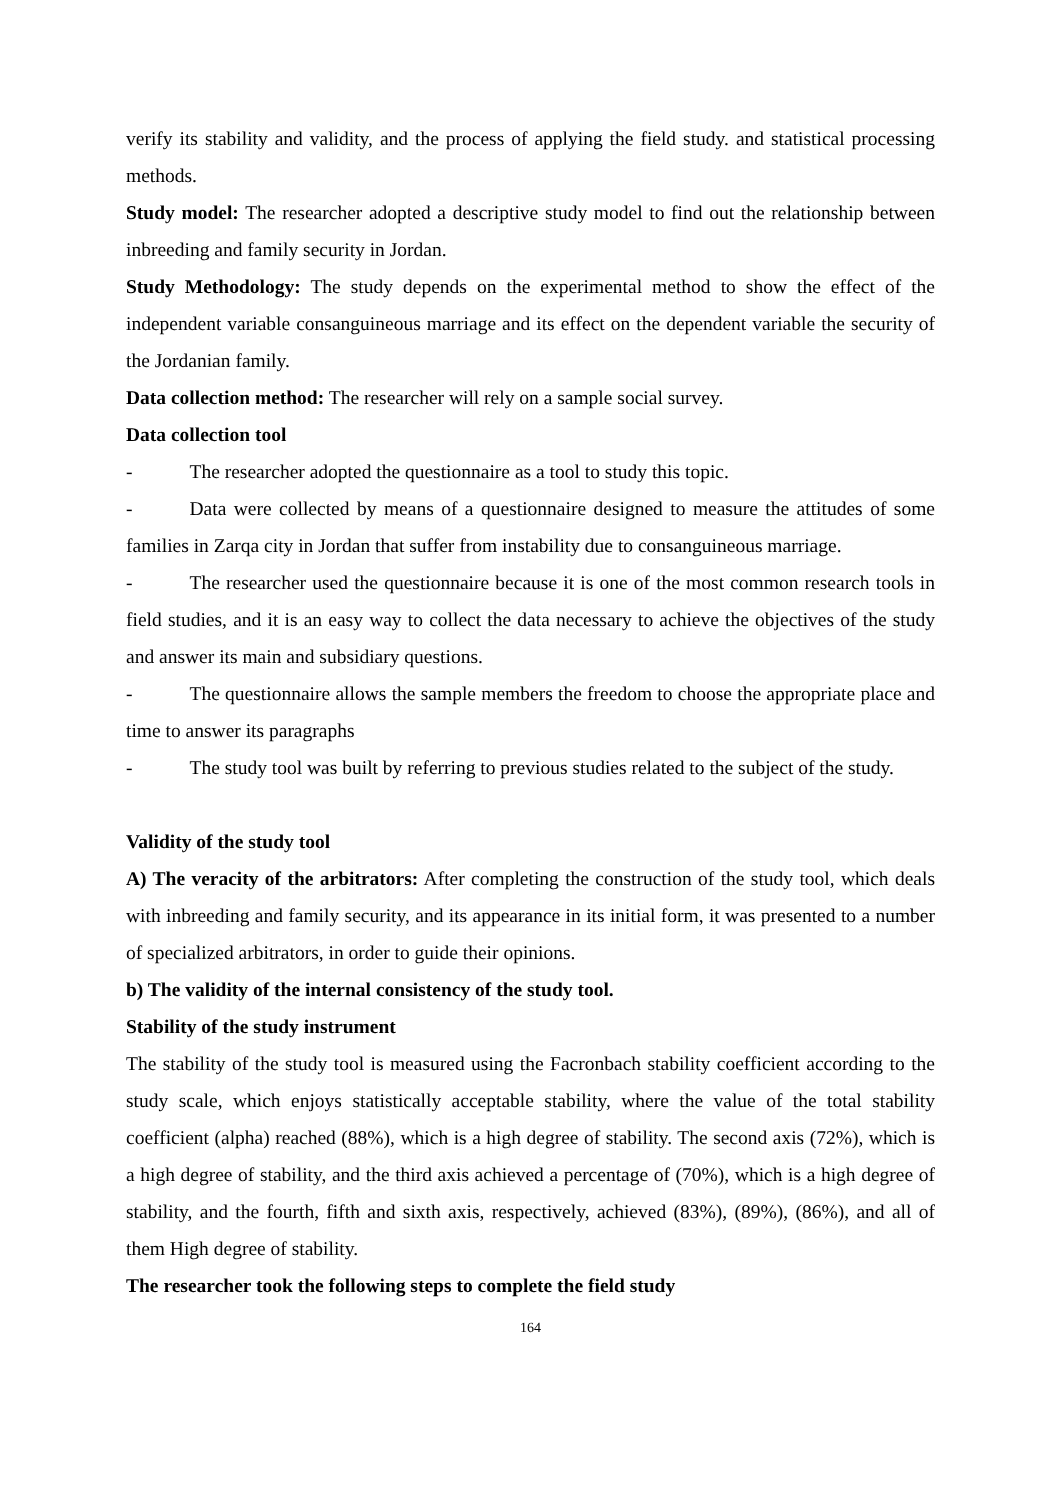verify its stability and validity, and the process of applying the field study. and statistical processing methods.
Study model: The researcher adopted a descriptive study model to find out the relationship between inbreeding and family security in Jordan.
Study Methodology: The study depends on the experimental method to show the effect of the independent variable consanguineous marriage and its effect on the dependent variable the security of the Jordanian family.
Data collection method: The researcher will rely on a sample social survey.
Data collection tool
- The researcher adopted the questionnaire as a tool to study this topic.
- Data were collected by means of a questionnaire designed to measure the attitudes of some families in Zarqa city in Jordan that suffer from instability due to consanguineous marriage.
- The researcher used the questionnaire because it is one of the most common research tools in field studies, and it is an easy way to collect the data necessary to achieve the objectives of the study and answer its main and subsidiary questions.
- The questionnaire allows the sample members the freedom to choose the appropriate place and time to answer its paragraphs
- The study tool was built by referring to previous studies related to the subject of the study.
Validity of the study tool
A) The veracity of the arbitrators: After completing the construction of the study tool, which deals with inbreeding and family security, and its appearance in its initial form, it was presented to a number of specialized arbitrators, in order to guide their opinions.
b) The validity of the internal consistency of the study tool.
Stability of the study instrument
The stability of the study tool is measured using the Facronbach stability coefficient according to the study scale, which enjoys statistically acceptable stability, where the value of the total stability coefficient (alpha) reached (88%), which is a high degree of stability. The second axis (72%), which is a high degree of stability, and the third axis achieved a percentage of (70%), which is a high degree of stability, and the fourth, fifth and sixth axis, respectively, achieved (83%), (89%), (86%), and all of them High degree of stability.
The researcher took the following steps to complete the field study
164